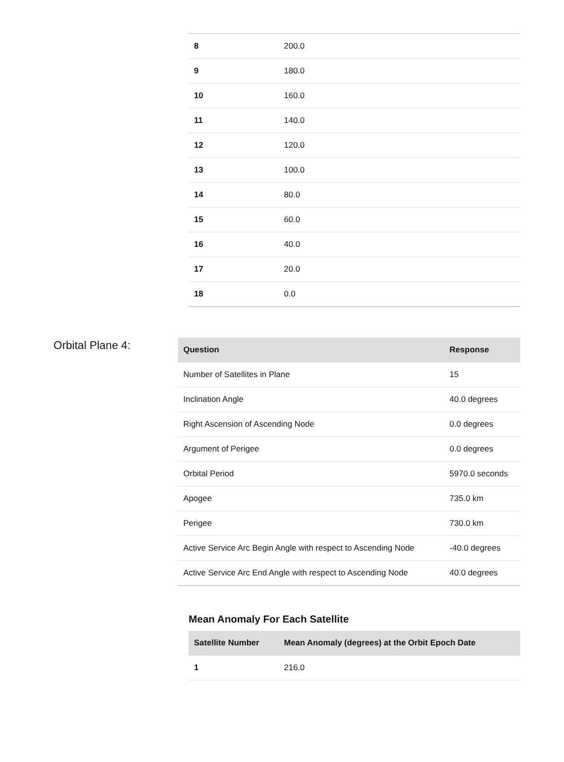| 8 | 200.0 |
| 9 | 180.0 |
| 10 | 160.0 |
| 11 | 140.0 |
| 12 | 120.0 |
| 13 | 100.0 |
| 14 | 80.0 |
| 15 | 60.0 |
| 16 | 40.0 |
| 17 | 20.0 |
| 18 | 0.0 |
Orbital Plane 4:
| Question | Response |
| --- | --- |
| Number of Satellites in Plane | 15 |
| Inclination Angle | 40.0 degrees |
| Right Ascension of Ascending Node | 0.0 degrees |
| Argument of Perigee | 0.0 degrees |
| Orbital Period | 5970.0 seconds |
| Apogee | 735.0 km |
| Perigee | 730.0 km |
| Active Service Arc Begin Angle with respect to Ascending Node | -40.0 degrees |
| Active Service Arc End Angle with respect to Ascending Node | 40.0 degrees |
Mean Anomaly For Each Satellite
| Satellite Number | Mean Anomaly (degrees) at the Orbit Epoch Date |
| --- | --- |
| 1 | 216.0 |